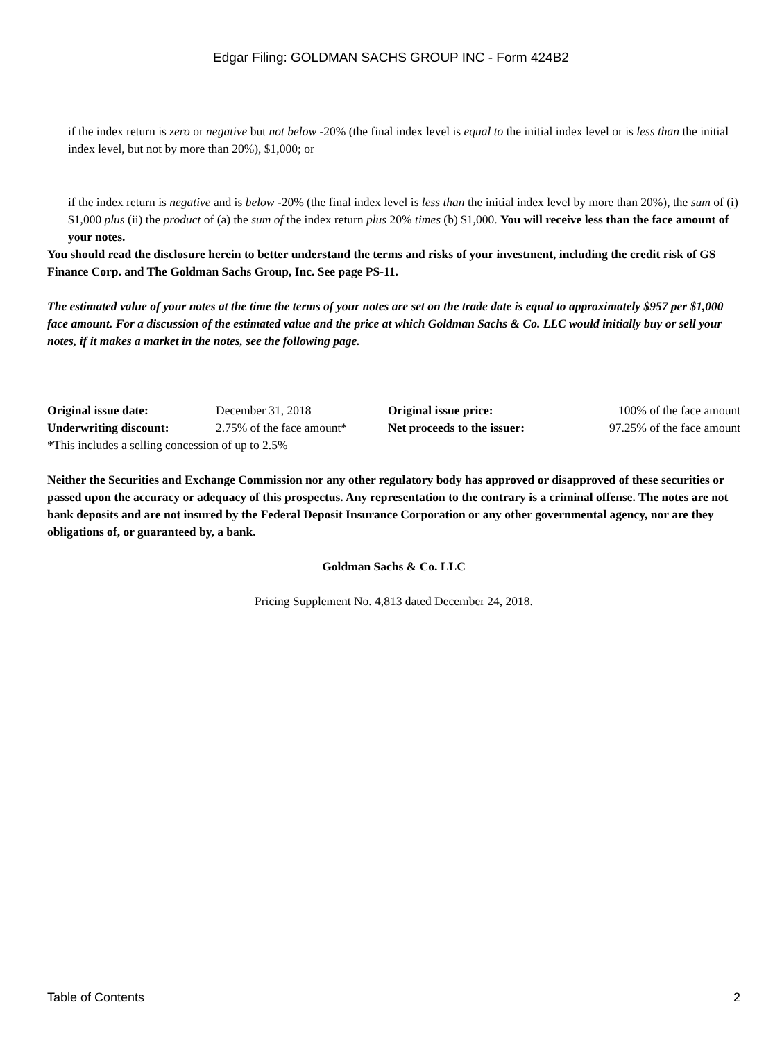Edgar Filing: GOLDMAN SACHS GROUP INC - Form 424B2
if the index return is zero or negative but not below -20% (the final index level is equal to the initial index level or is less than the initial index level, but not by more than 20%), $1,000; or
if the index return is negative and is below -20% (the final index level is less than the initial index level by more than 20%), the sum of (i) $1,000 plus (ii) the product of (a) the sum of the index return plus 20% times (b) $1,000. You will receive less than the face amount of your notes.
You should read the disclosure herein to better understand the terms and risks of your investment, including the credit risk of GS Finance Corp. and The Goldman Sachs Group, Inc. See page PS-11.
The estimated value of your notes at the time the terms of your notes are set on the trade date is equal to approximately $957 per $1,000 face amount. For a discussion of the estimated value and the price at which Goldman Sachs & Co. LLC would initially buy or sell your notes, if it makes a market in the notes, see the following page.
| Original issue date: | December 31, 2018 | Original issue price: | 100% of the face amount |
| Underwriting discount: | 2.75% of the face amount* | Net proceeds to the issuer: | 97.25% of the face amount |
*This includes a selling concession of up to 2.5%
Neither the Securities and Exchange Commission nor any other regulatory body has approved or disapproved of these securities or passed upon the accuracy or adequacy of this prospectus. Any representation to the contrary is a criminal offense. The notes are not bank deposits and are not insured by the Federal Deposit Insurance Corporation or any other governmental agency, nor are they obligations of, or guaranteed by, a bank.
Goldman Sachs & Co. LLC
Pricing Supplement No. 4,813 dated December 24, 2018.
Table of Contents 2